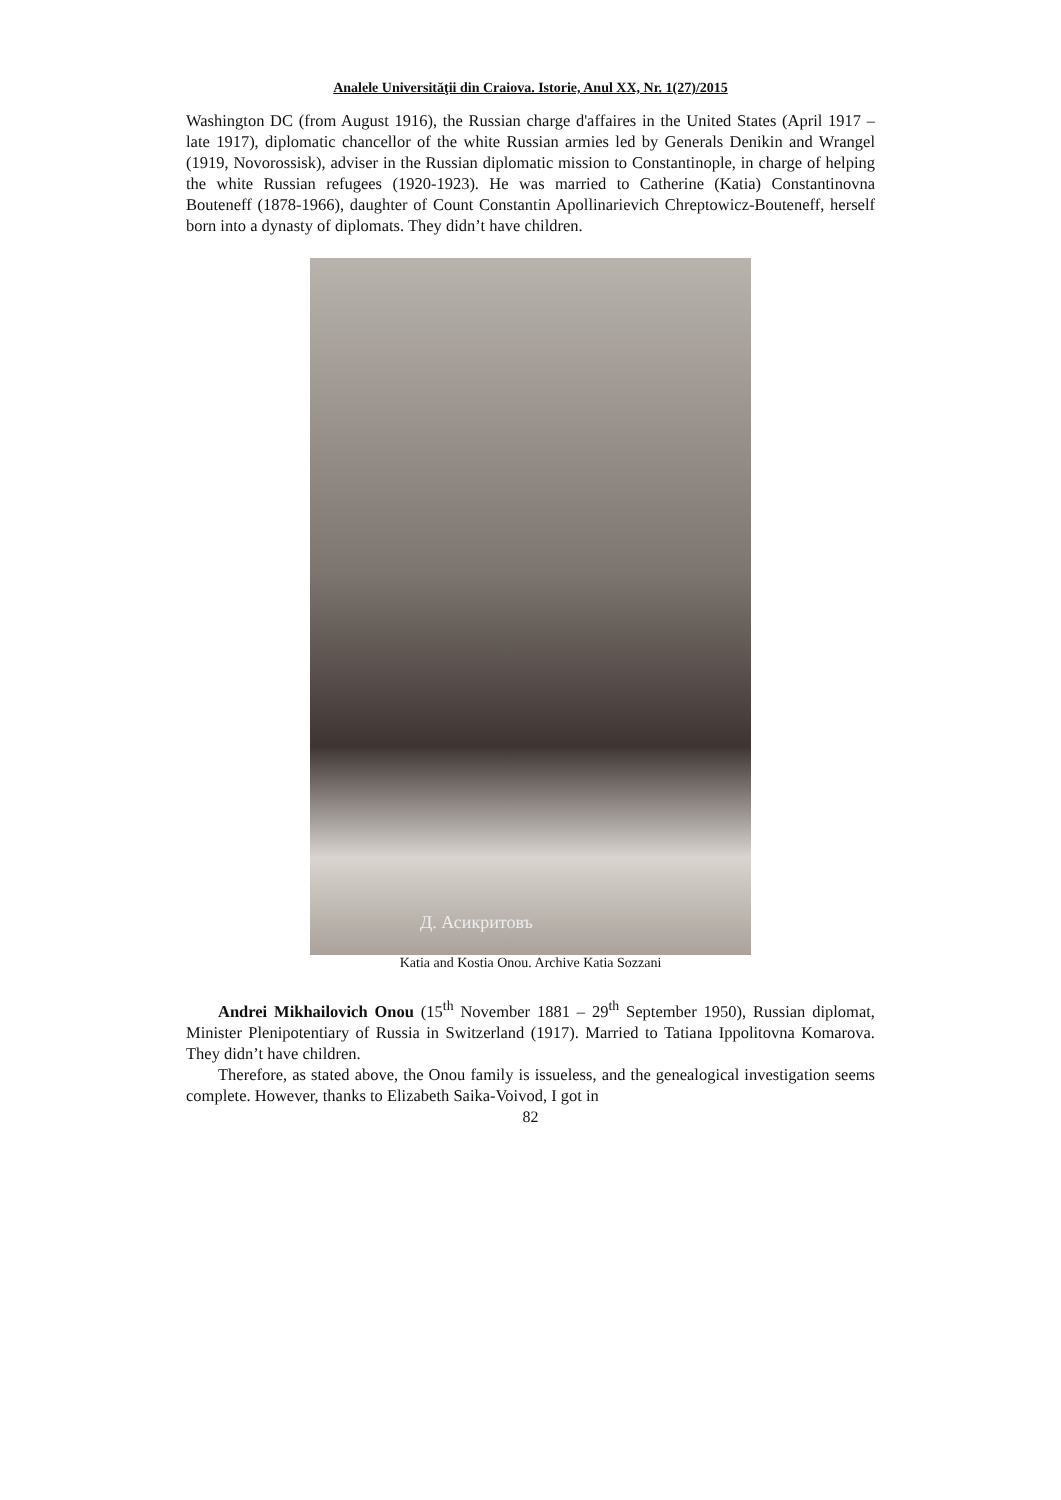Analele Universităţii din Craiova. Istorie, Anul XX, Nr. 1(27)/2015
Washington DC (from August 1916), the Russian charge d'affaires in the United States (April 1917 – late 1917), diplomatic chancellor of the white Russian armies led by Generals Denikin and Wrangel (1919, Novorossisk), adviser in the Russian diplomatic mission to Constantinople, in charge of helping the white Russian refugees (1920-1923). He was married to Catherine (Katia) Constantinovna Bouteneff (1878-1966), daughter of Count Constantin Apollinarievich Chreptowicz-Bouteneff, herself born into a dynasty of diplomats. They didn’t have children.
Д. Асикритовъ
Katia and Kostia Onou. Archive Katia Sozzani
Andrei Mikhailovich Onou (15<sup>th</sup> November 1881 – 29<sup>th</sup> September 1950), Russian diplomat, Minister Plenipotentiary of Russia in Switzerland (1917). Married to Tatiana Ippolitovna Komarova. They didn’t have children.
Therefore, as stated above, the Onou family is issueless, and the genealogical investigation seems complete. However, thanks to Elizabeth Saika-Voivod, I got in
82